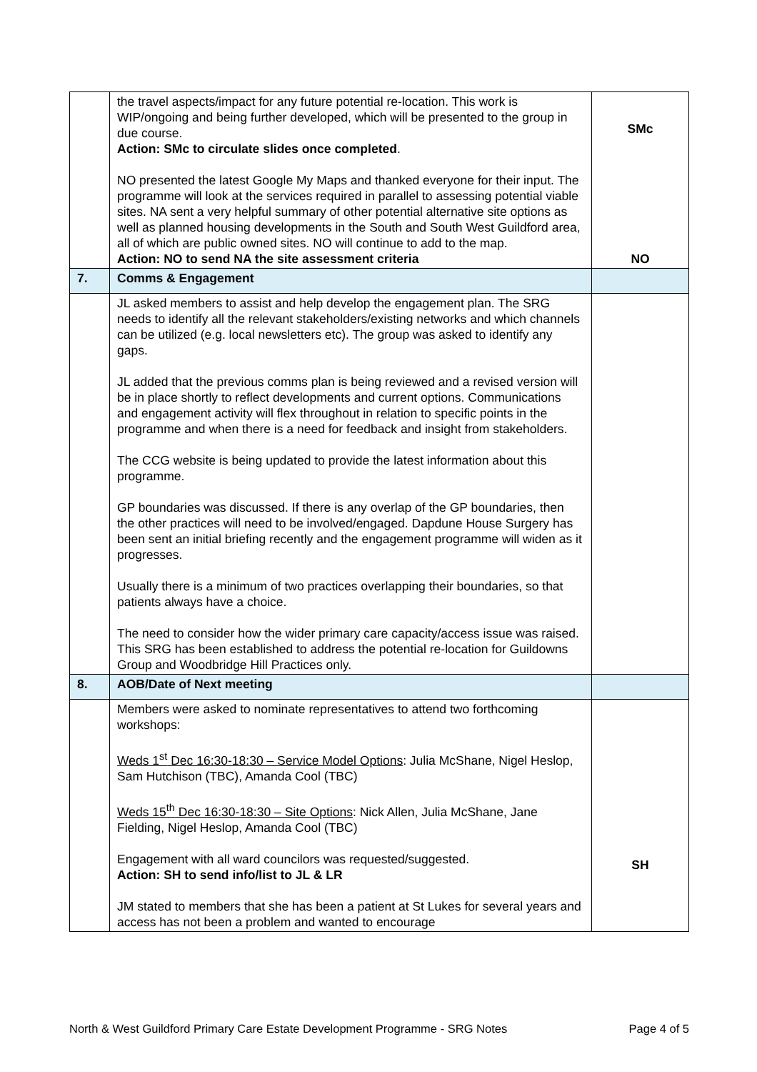| | the travel aspects/impact for any future potential re-location. This work is WIP/ongoing and being further developed, which will be presented to the group in due course. Action: SMc to circulate slides once completed . NO presented the latest Google My Maps and thanked everyone for their input. The programme will look at the services required in parallel to assessing potential viable sites. NA sent a very helpful summary of other potential alternative site options as well as planned housing developments in the South and South West Guildford area, all of which are public owned sites. NO will continue to add to the map. Action: NO to send NA the site assessment criteria | SMc NO |
| 7. | Comms & Engagement | |
| | JL asked members to assist and help develop the engagement plan. The SRG needs to identify all the relevant stakeholders/existing networks and which channels can be utilized (e.g. local newsletters etc). The group was asked to identify any gaps. JL added that the previous comms plan is being reviewed and a revised version will be in place shortly to reflect developments and current options. Communications and engagement activity will flex throughout in relation to specific points in the programme and when there is a need for feedback and insight from stakeholders. The CCG website is being updated to provide the latest information about this programme. GP boundaries was discussed. If there is any overlap of the GP boundaries, then the other practices will need to be involved/engaged. Dapdune House Surgery has been sent an initial briefing recently and the engagement programme will widen as it progresses. Usually there is a minimum of two practices overlapping their boundaries, so that patients always have a choice. The need to consider how the wider primary care capacity/access issue was raised. This SRG has been established to address the potential re-location for Guildowns Group and Woodbridge Hill Practices only. | |
| 8. | AOB/Date of Next meeting | |
| | Members were asked to nominate representatives to attend two forthcoming workshops: Weds 1<sup>st</sup> Dec 16:30-18:30 – Service Model Options : Julia McShane, Nigel Heslop, Sam Hutchison (TBC), Amanda Cool (TBC) Weds 15<sup>th</sup> Dec 16:30-18:30 – Site Options : Nick Allen, Julia McShane, Jane Fielding, Nigel Heslop, Amanda Cool (TBC) Engagement with all ward councilors was requested/suggested. Action: SH to send info/list to JL & LR JM stated to members that she has been a patient at St Lukes for several years and access has not been a problem and wanted to encourage | SH |
North & West Guildford Primary Care Estate Development Programme - SRG Notes Page 4 of 5